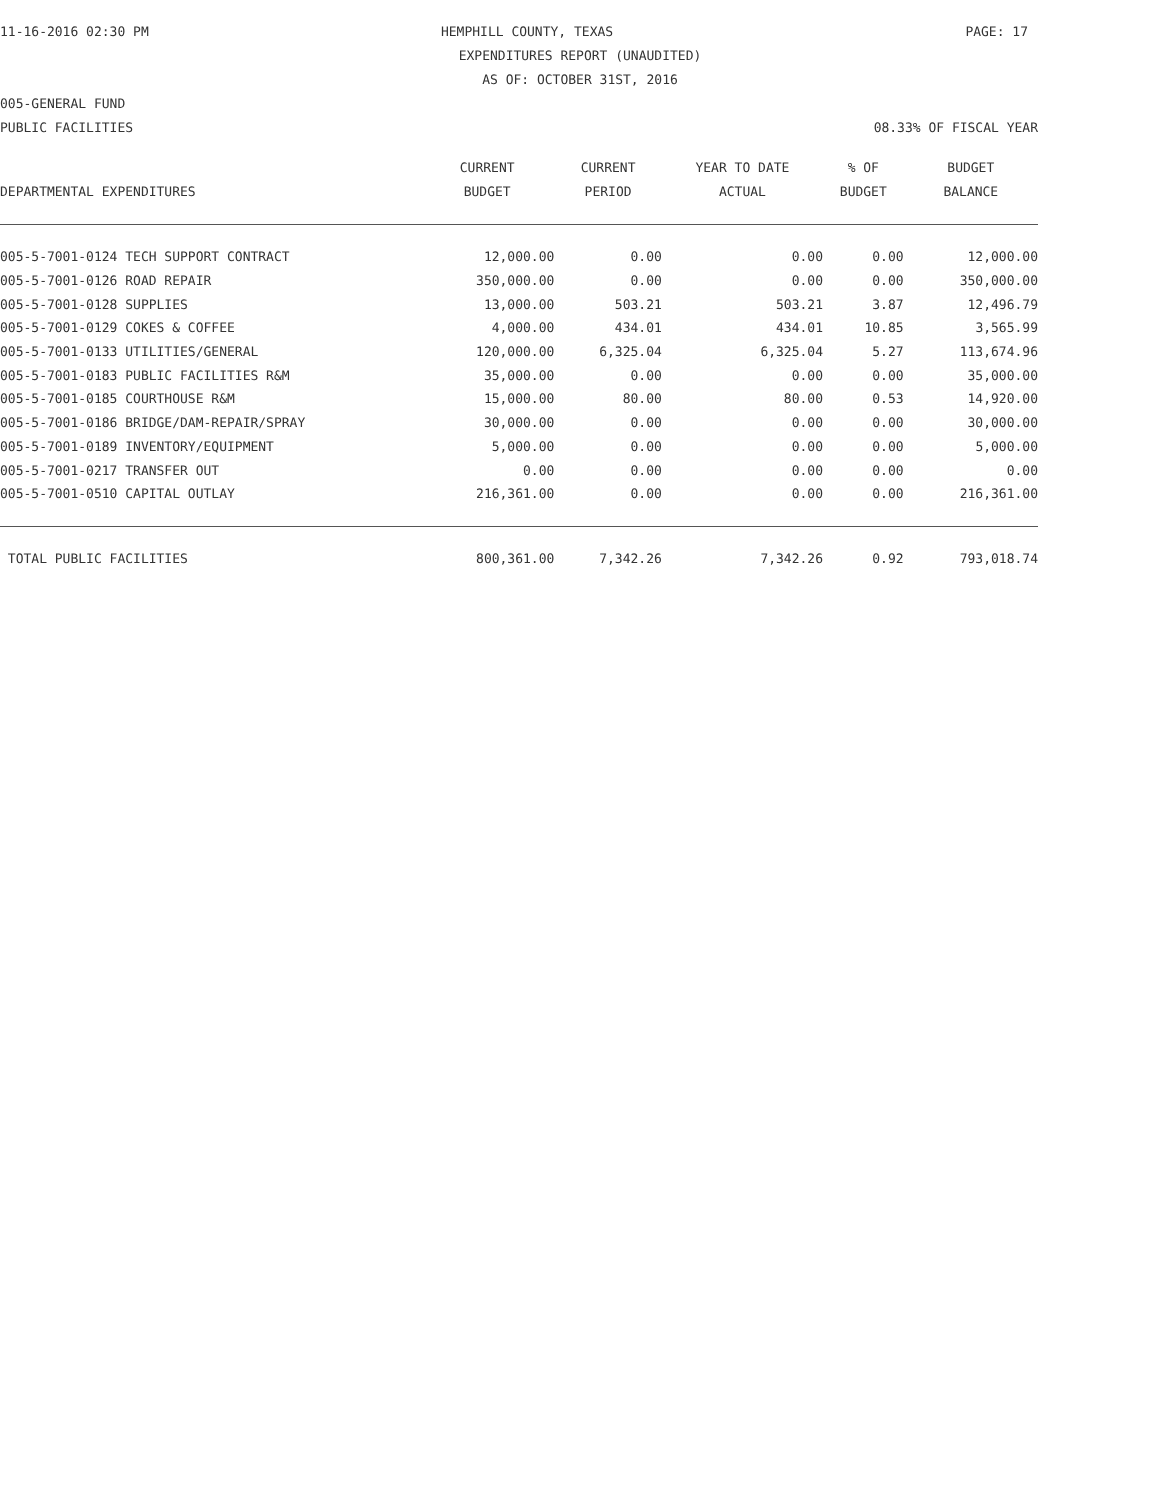11-16-2016 02:30 PM HEMPHILL COUNTY, TEXAS PAGE: 17
EXPENDITURES REPORT (UNAUDITED)
AS OF: OCTOBER 31ST, 2016
005-GENERAL FUND
PUBLIC FACILITIES 08.33% OF FISCAL YEAR
| DEPARTMENTAL EXPENDITURES | CURRENT BUDGET | CURRENT PERIOD | YEAR TO DATE ACTUAL | % OF BUDGET | BUDGET BALANCE |
| --- | --- | --- | --- | --- | --- |
| 005-5-7001-0124 TECH SUPPORT CONTRACT | 12,000.00 | 0.00 | 0.00 | 0.00 | 12,000.00 |
| 005-5-7001-0126 ROAD REPAIR | 350,000.00 | 0.00 | 0.00 | 0.00 | 350,000.00 |
| 005-5-7001-0128 SUPPLIES | 13,000.00 | 503.21 | 503.21 | 3.87 | 12,496.79 |
| 005-5-7001-0129 COKES & COFFEE | 4,000.00 | 434.01 | 434.01 | 10.85 | 3,565.99 |
| 005-5-7001-0133 UTILITIES/GENERAL | 120,000.00 | 6,325.04 | 6,325.04 | 5.27 | 113,674.96 |
| 005-5-7001-0183 PUBLIC FACILITIES R&M | 35,000.00 | 0.00 | 0.00 | 0.00 | 35,000.00 |
| 005-5-7001-0185 COURTHOUSE R&M | 15,000.00 | 80.00 | 80.00 | 0.53 | 14,920.00 |
| 005-5-7001-0186 BRIDGE/DAM-REPAIR/SPRAY | 30,000.00 | 0.00 | 0.00 | 0.00 | 30,000.00 |
| 005-5-7001-0189 INVENTORY/EQUIPMENT | 5,000.00 | 0.00 | 0.00 | 0.00 | 5,000.00 |
| 005-5-7001-0217 TRANSFER OUT | 0.00 | 0.00 | 0.00 | 0.00 | 0.00 |
| 005-5-7001-0510 CAPITAL OUTLAY | 216,361.00 | 0.00 | 0.00 | 0.00 | 216,361.00 |
| TOTAL PUBLIC FACILITIES | 800,361.00 | 7,342.26 | 7,342.26 | 0.92 | 793,018.74 |